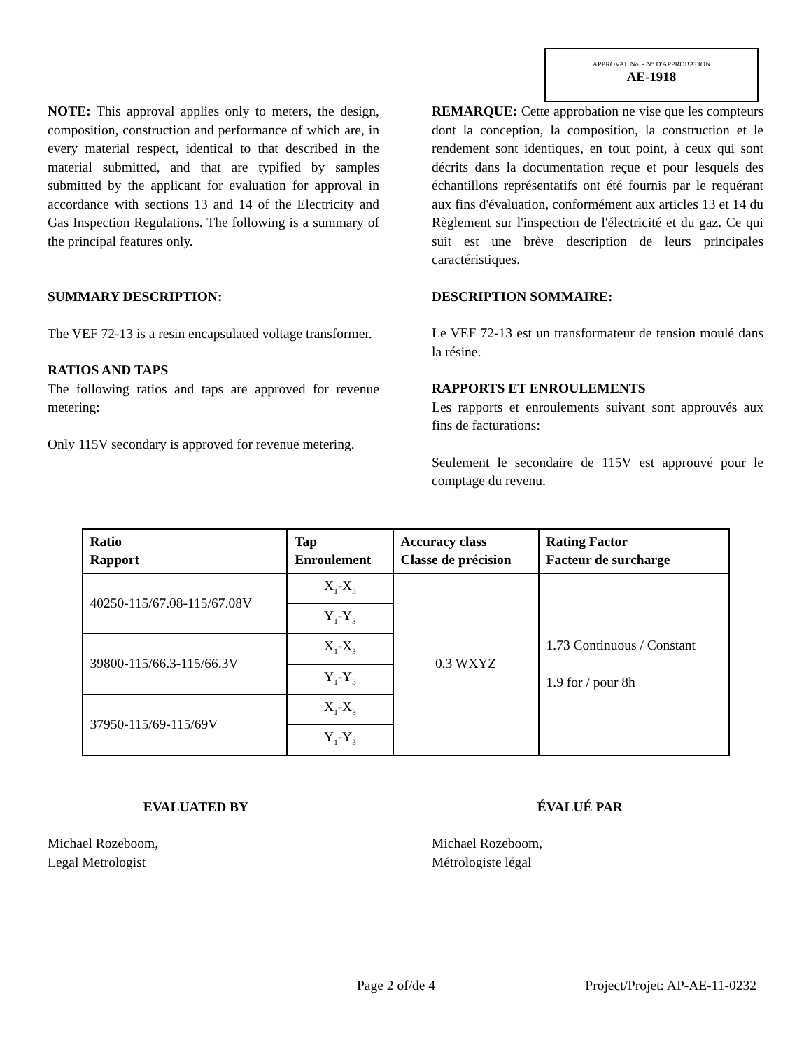APPROVAL No. - N° D'APPROBATION
AE-1918
NOTE: This approval applies only to meters, the design, composition, construction and performance of which are, in every material respect, identical to that described in the material submitted, and that are typified by samples submitted by the applicant for evaluation for approval in accordance with sections 13 and 14 of the Electricity and Gas Inspection Regulations. The following is a summary of the principal features only.
SUMMARY DESCRIPTION:
The VEF 72-13 is a resin encapsulated voltage transformer.
RATIOS AND TAPS
The following ratios and taps are approved for revenue metering:
Only 115V secondary is approved for revenue metering.
REMARQUE: Cette approbation ne vise que les compteurs dont la conception, la composition, la construction et le rendement sont identiques, en tout point, à ceux qui sont décrits dans la documentation reçue et pour lesquels des échantillons représentatifs ont été fournis par le requérant aux fins d'évaluation, conformément aux articles 13 et 14 du Règlement sur l'inspection de l'électricité et du gaz. Ce qui suit est une brève description de leurs principales caractéristiques.
DESCRIPTION SOMMAIRE:
Le VEF 72-13 est un transformateur de tension moulé dans la résine.
RAPPORTS ET ENROULEMENTS
Les rapports et enroulements suivant sont approuvés aux fins de facturations:
Seulement le secondaire de 115V est approuvé pour le comptage du revenu.
| Ratio Rapport | Tap Enroulement | Accuracy class Classe de précision | Rating Factor Facteur de surcharge |
| --- | --- | --- | --- |
| 40250-115/67.08-115/67.08V | X<sub>1</sub>-X<sub>3</sub> | 0.3 WXYZ | 1.73 Continuous / Constant 1.9 for / pour 8h |
| | Y<sub>1</sub>-Y<sub>3</sub> | | |
| 39800-115/66.3-115/66.3V | X<sub>1</sub>-X<sub>3</sub> | | |
| | Y<sub>1</sub>-Y<sub>3</sub> | | |
| 37950-115/69-115/69V | X<sub>1</sub>-X<sub>3</sub> | | |
| | Y<sub>1</sub>-Y<sub>3</sub> | | |
EVALUATED BY
Michael Rozeboom,
Legal Metrologist
ÉVALUÉ PAR
Michael Rozeboom,
Métrologiste légal
Page 2 of/de 4 Project/Projet: AP-AE-11-0232